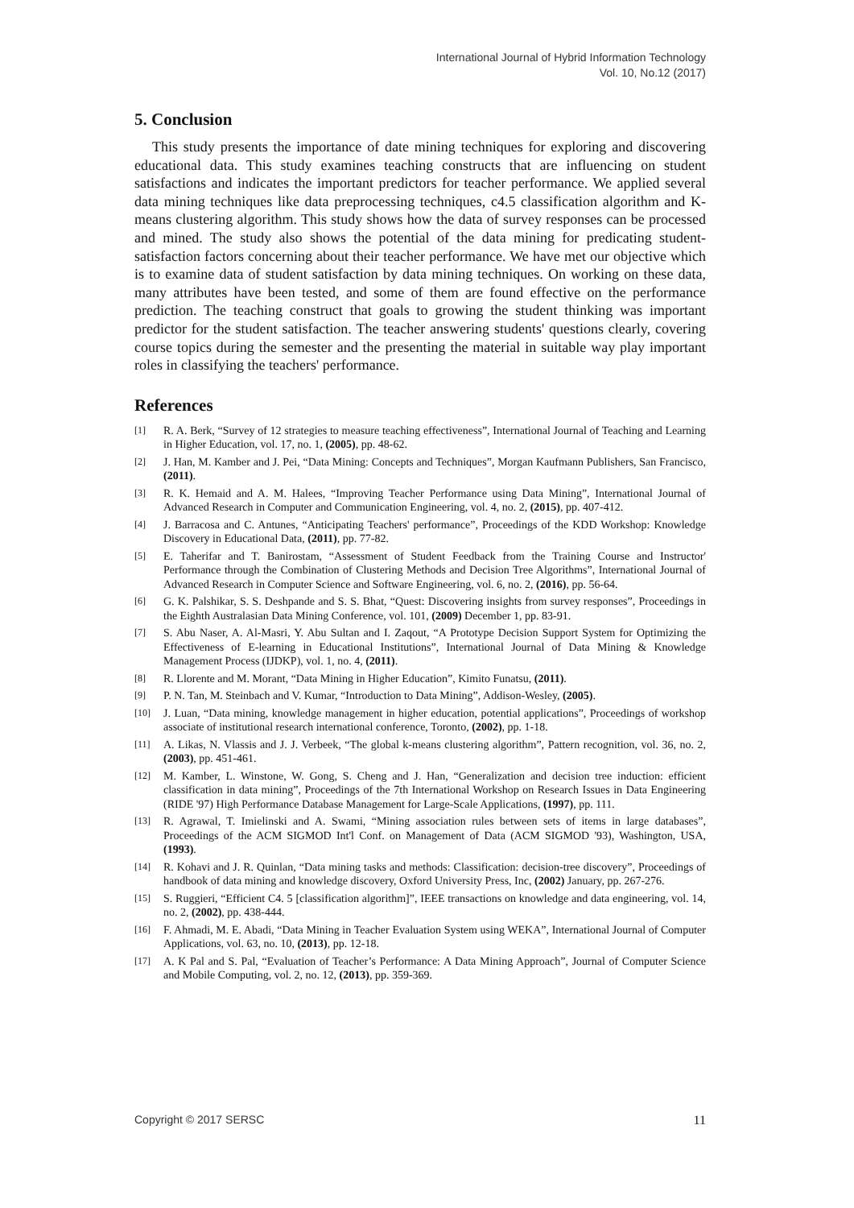International Journal of Hybrid Information Technology
Vol. 10, No.12 (2017)
5. Conclusion
This study presents the importance of date mining techniques for exploring and discovering educational data. This study examines teaching constructs that are influencing on student satisfactions and indicates the important predictors for teacher performance. We applied several data mining techniques like data preprocessing techniques, c4.5 classification algorithm and K-means clustering algorithm. This study shows how the data of survey responses can be processed and mined. The study also shows the potential of the data mining for predicating student-satisfaction factors concerning about their teacher performance. We have met our objective which is to examine data of student satisfaction by data mining techniques. On working on these data, many attributes have been tested, and some of them are found effective on the performance prediction. The teaching construct that goals to growing the student thinking was important predictor for the student satisfaction. The teacher answering students' questions clearly, covering course topics during the semester and the presenting the material in suitable way play important roles in classifying the teachers' performance.
References
[1] R. A. Berk, “Survey of 12 strategies to measure teaching effectiveness”, International Journal of Teaching and Learning in Higher Education, vol. 17, no. 1, (2005), pp. 48-62.
[2] J. Han, M. Kamber and J. Pei, “Data Mining: Concepts and Techniques”, Morgan Kaufmann Publishers, San Francisco, (2011).
[3] R. K. Hemaid and A. M. Halees, “Improving Teacher Performance using Data Mining”, International Journal of Advanced Research in Computer and Communication Engineering, vol. 4, no. 2, (2015), pp. 407-412.
[4] J. Barracosa and C. Antunes, “Anticipating Teachers' performance”, Proceedings of the KDD Workshop: Knowledge Discovery in Educational Data, (2011), pp. 77-82.
[5] E. Taherifar and T. Banirostam, “Assessment of Student Feedback from the Training Course and Instructor' Performance through the Combination of Clustering Methods and Decision Tree Algorithms”, International Journal of Advanced Research in Computer Science and Software Engineering, vol. 6, no. 2, (2016), pp. 56-64.
[6] G. K. Palshikar, S. S. Deshpande and S. S. Bhat, “Quest: Discovering insights from survey responses”, Proceedings in the Eighth Australasian Data Mining Conference, vol. 101, (2009) December 1, pp. 83-91.
[7] S. Abu Naser, A. Al-Masri, Y. Abu Sultan and I. Zaqout, “A Prototype Decision Support System for Optimizing the Effectiveness of E-learning in Educational Institutions”, International Journal of Data Mining & Knowledge Management Process (IJDKP), vol. 1, no. 4, (2011).
[8] R. Llorente and M. Morant, “Data Mining in Higher Education”, Kimito Funatsu, (2011).
[9] P. N. Tan, M. Steinbach and V. Kumar, “Introduction to Data Mining”, Addison-Wesley, (2005).
[10] J. Luan, “Data mining, knowledge management in higher education, potential applications”, Proceedings of workshop associate of institutional research international conference, Toronto, (2002), pp. 1-18.
[11] A. Likas, N. Vlassis and J. J. Verbeek, “The global k-means clustering algorithm”, Pattern recognition, vol. 36, no. 2, (2003), pp. 451-461.
[12] M. Kamber, L. Winstone, W. Gong, S. Cheng and J. Han, “Generalization and decision tree induction: efficient classification in data mining”, Proceedings of the 7th International Workshop on Research Issues in Data Engineering (RIDE '97) High Performance Database Management for Large-Scale Applications, (1997), pp. 111.
[13] R. Agrawal, T. Imielinski and A. Swami, “Mining association rules between sets of items in large databases”, Proceedings of the ACM SIGMOD Int'l Conf. on Management of Data (ACM SIGMOD '93), Washington, USA, (1993).
[14] R. Kohavi and J. R. Quinlan, “Data mining tasks and methods: Classification: decision-tree discovery”, Proceedings of handbook of data mining and knowledge discovery, Oxford University Press, Inc, (2002) January, pp. 267-276.
[15] S. Ruggieri, “Efficient C4. 5 [classification algorithm]”, IEEE transactions on knowledge and data engineering, vol. 14, no. 2, (2002), pp. 438-444.
[16] F. Ahmadi, M. E. Abadi, “Data Mining in Teacher Evaluation System using WEKA”, International Journal of Computer Applications, vol. 63, no. 10, (2013), pp. 12-18.
[17] A. K Pal and S. Pal, “Evaluation of Teacher’s Performance: A Data Mining Approach”, Journal of Computer Science and Mobile Computing, vol. 2, no. 12, (2013), pp. 359-369.
Copyright © 2017 SERSC 11